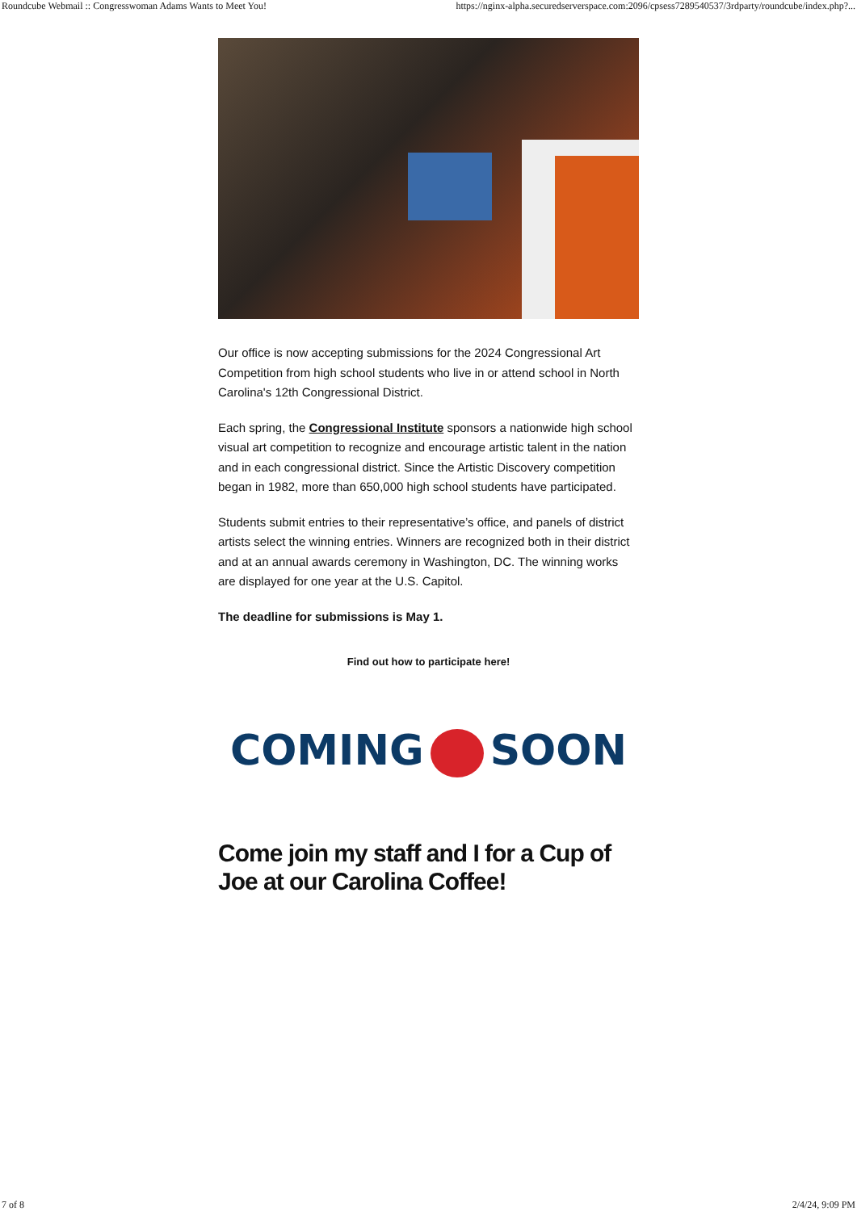Roundcube Webmail :: Congresswoman Adams Wants to Meet You! https://nginx-alpha.securedserverspace.com:2096/cpsess7289540537/3rdparty/roundcube/index.php?...
Our office is now accepting submissions for the 2024 Congressional Art Competition from high school students who live in or attend school in North Carolina's 12th Congressional District.
Each spring, the Congressional Institute sponsors a nationwide high school visual art competition to recognize and encourage artistic talent in the nation and in each congressional district. Since the Artistic Discovery competition began in 1982, more than 650,000 high school students have participated.
Students submit entries to their representative’s office, and panels of district artists select the winning entries. Winners are recognized both in their district and at an annual awards ceremony in Washington, DC. The winning works are displayed for one year at the U.S. Capitol.
The deadline for submissions is May 1.
Find out how to participate here!
COMING SOON
Come join my staff and I for a Cup of Joe at our Carolina Coffee!
7 of 8 2/4/24, 9:09 PM